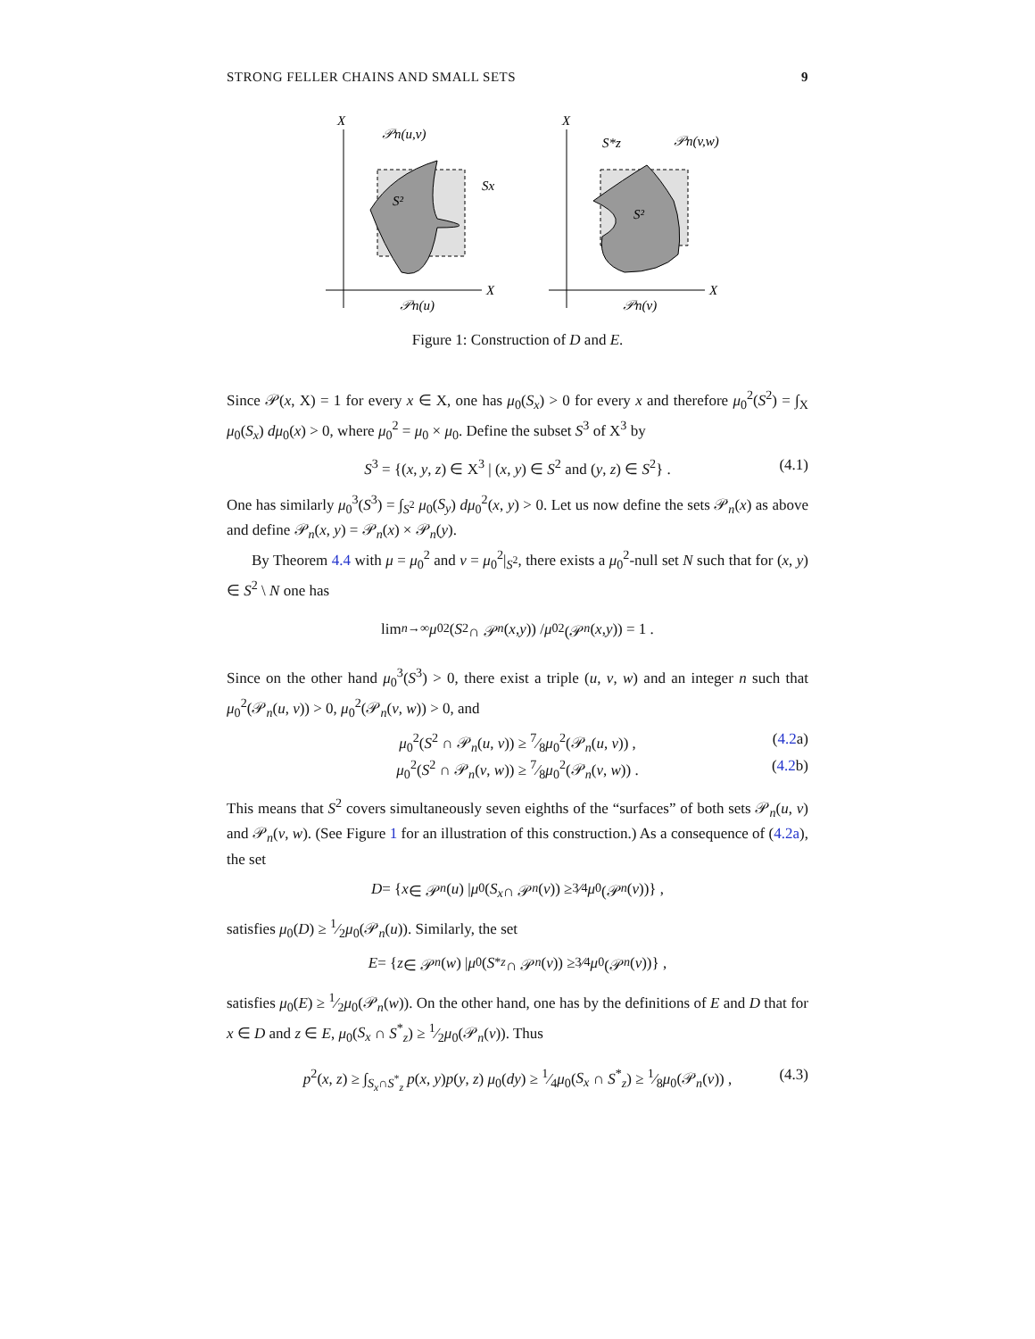STRONG FELLER CHAINS AND SMALL SETS 9
X
X
𝒫n(u,v)
Sx
S²
S²
S*z
𝒫n(v,w)
X
X
𝒫n(u)
𝒫n(v)
Figure 1: Construction of D and E.
Since 𝒫(x, X) = 1 for every x ∈ X, one has μ<sub>0</sub>(S<sub>x</sub>) > 0 for every x and therefore μ<sub>0</sub><sup>2</sup>(S<sup>2</sup>) = ∫<sub>X</sub> μ<sub>0</sub>(S<sub>x</sub>) dμ<sub>0</sub>(x) > 0, where μ<sub>0</sub><sup>2</sup> = μ<sub>0</sub> × μ<sub>0</sub>. Define the subset S<sup>3</sup> of X<sup>3</sup> by
S<sup>3</sup> = {(x, y, z) ∈ X<sup>3</sup> | (x, y) ∈ S<sup>2</sup> and (y, z) ∈ S<sup>2</sup>} . (4.1)
One has similarly μ<sub>0</sub><sup>3</sup>(S<sup>3</sup>) = ∫<sub>S<sup>2</sup></sub> μ<sub>0</sub>(S<sub>y</sub>) dμ<sub>0</sub><sup>2</sup>(x, y) > 0. Let us now define the sets 𝒫<sub>n</sub>(x) as above and define 𝒫<sub>n</sub>(x, y) = 𝒫<sub>n</sub>(x) × 𝒫<sub>n</sub>(y).
By Theorem 4.4 with μ = μ<sub>0</sub><sup>2</sup> and ν = μ<sub>0</sub><sup>2</sup>|<sub>S<sup>2</sup></sub>, there exists a μ<sub>0</sub><sup>2</sup>-null set N such that for (x, y) ∈ S<sup>2</sup> \ N one has
lim<sub>n→∞</sub> μ<sub>0</sub><sup>2</sup>(S<sup>2</sup> ∩ 𝒫<sub>n</sub> (x, y)) / μ<sub>0</sub><sup>2</sup>(𝒫<sub>n</sub> (x, y)) = 1 .
Since on the other hand μ<sub>0</sub><sup>3</sup>(S<sup>3</sup>) > 0, there exist a triple (u, v, w) and an integer n such that μ<sub>0</sub><sup>2</sup>(𝒫<sub>n</sub>(u, v)) > 0, μ<sub>0</sub><sup>2</sup>(𝒫<sub>n</sub>(v, w)) > 0, and
μ<sub>0</sub><sup>2</sup>(S<sup>2</sup> ∩ 𝒫<sub>n</sub>(u, v)) ≥ 7⁄8μ<sub>0</sub><sup>2</sup>(𝒫<sub>n</sub>(u, v)) , (4.2a)
μ<sub>0</sub><sup>2</sup>(S<sup>2</sup> ∩ 𝒫<sub>n</sub>(v, w)) ≥ 7⁄8μ<sub>0</sub><sup>2</sup>(𝒫<sub>n</sub>(v, w)) . (4.2b)
This means that S<sup>2</sup> covers simultaneously seven eighths of the “surfaces” of both sets 𝒫<sub>n</sub>(u, v) and 𝒫<sub>n</sub>(v, w). (See Figure 1 for an illustration of this construction.) As a consequence of (4.2a), the set
D = { x ∈ 𝒫<sub>n</sub> (u) | μ<sub>0</sub>(S<sub>x</sub> ∩ 𝒫<sub>n</sub> (v)) ≥ 3⁄4 μ<sub>0</sub>(𝒫<sub>n</sub> (v))} ,
satisfies μ<sub>0</sub>(D) ≥ 1⁄2μ<sub>0</sub>(𝒫<sub>n</sub>(u)). Similarly, the set
E = { z ∈ 𝒫<sub>n</sub> (w) | μ<sub>0</sub>(S<sup>*</sup><sub>z</sub> ∩ 𝒫<sub>n</sub> (v)) ≥ 3⁄4 μ<sub>0</sub>(𝒫<sub>n</sub> (v))} ,
satisfies μ<sub>0</sub>(E) ≥ 1⁄2μ<sub>0</sub>(𝒫<sub>n</sub>(w)). On the other hand, one has by the definitions of E and D that for x ∈ D and z ∈ E, μ<sub>0</sub>(S<sub>x</sub> ∩ S<sup>*</sup><sub>z</sub>) ≥ 1⁄2μ<sub>0</sub>(𝒫<sub>n</sub>(v)). Thus
p<sup>2</sup>(x, z) ≥ ∫<sub>S<sub>x</sub>∩S<sup>*</sup><sub>z</sub></sub> p(x, y)p(y, z) μ<sub>0</sub>(dy) ≥ 1⁄4μ<sub>0</sub>(S<sub>x</sub> ∩ S<sup>*</sup><sub>z</sub>) ≥ 1⁄8μ<sub>0</sub>(𝒫<sub>n</sub>(v)) , (4.3)